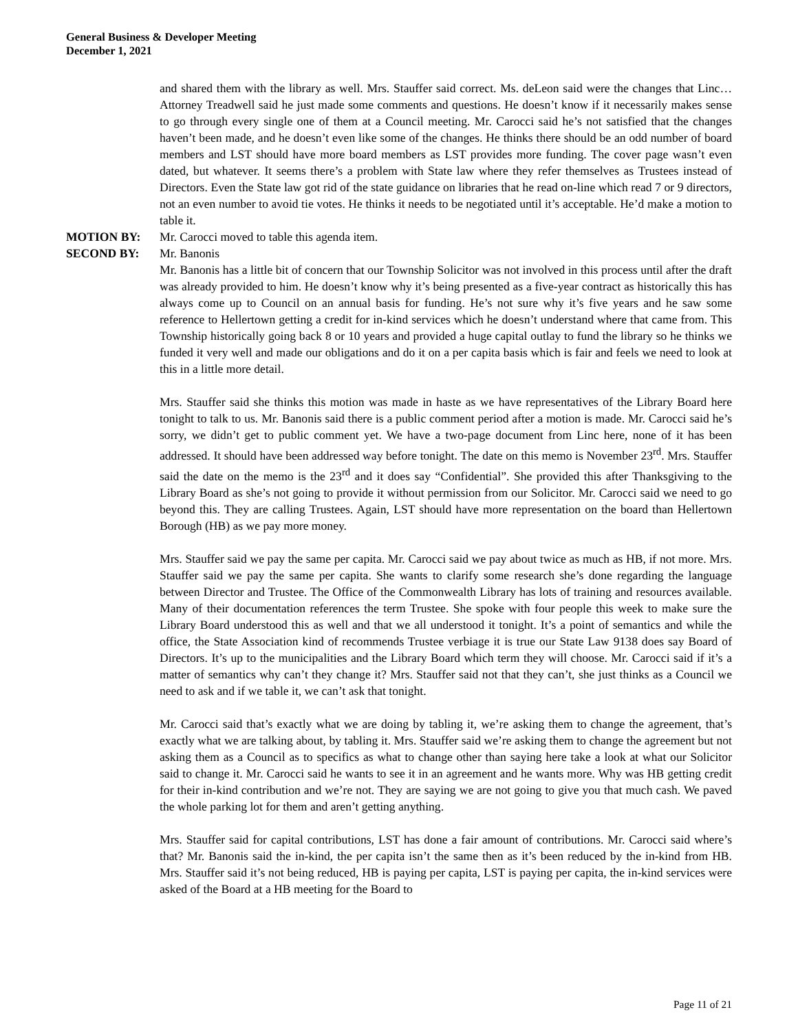General Business & Developer Meeting
December 1, 2021
and shared them with the library as well. Mrs. Stauffer said correct. Ms. deLeon said were the changes that Linc…Attorney Treadwell said he just made some comments and questions. He doesn’t know if it necessarily makes sense to go through every single one of them at a Council meeting. Mr. Carocci said he’s not satisfied that the changes haven’t been made, and he doesn’t even like some of the changes. He thinks there should be an odd number of board members and LST should have more board members as LST provides more funding. The cover page wasn’t even dated, but whatever. It seems there’s a problem with State law where they refer themselves as Trustees instead of Directors. Even the State law got rid of the state guidance on libraries that he read on-line which read 7 or 9 directors, not an even number to avoid tie votes. He thinks it needs to be negotiated until it’s acceptable. He’d make a motion to table it.
MOTION BY: Mr. Carocci moved to table this agenda item.
SECOND BY: Mr. Banonis
Mr. Banonis has a little bit of concern that our Township Solicitor was not involved in this process until after the draft was already provided to him. He doesn’t know why it’s being presented as a five-year contract as historically this has always come up to Council on an annual basis for funding. He’s not sure why it’s five years and he saw some reference to Hellertown getting a credit for in-kind services which he doesn’t understand where that came from. This Township historically going back 8 or 10 years and provided a huge capital outlay to fund the library so he thinks we funded it very well and made our obligations and do it on a per capita basis which is fair and feels we need to look at this in a little more detail.
Mrs. Stauffer said she thinks this motion was made in haste as we have representatives of the Library Board here tonight to talk to us. Mr. Banonis said there is a public comment period after a motion is made. Mr. Carocci said he’s sorry, we didn’t get to public comment yet. We have a two-page document from Linc here, none of it has been addressed. It should have been addressed way before tonight. The date on this memo is November 23<sup>rd</sup>. Mrs. Stauffer said the date on the memo is the 23<sup>rd</sup> and it does say “Confidential”. She provided this after Thanksgiving to the Library Board as she’s not going to provide it without permission from our Solicitor. Mr. Carocci said we need to go beyond this. They are calling Trustees. Again, LST should have more representation on the board than Hellertown Borough (HB) as we pay more money.
Mrs. Stauffer said we pay the same per capita. Mr. Carocci said we pay about twice as much as HB, if not more. Mrs. Stauffer said we pay the same per capita. She wants to clarify some research she’s done regarding the language between Director and Trustee. The Office of the Commonwealth Library has lots of training and resources available. Many of their documentation references the term Trustee. She spoke with four people this week to make sure the Library Board understood this as well and that we all understood it tonight. It’s a point of semantics and while the office, the State Association kind of recommends Trustee verbiage it is true our State Law 9138 does say Board of Directors. It’s up to the municipalities and the Library Board which term they will choose. Mr. Carocci said if it’s a matter of semantics why can’t they change it? Mrs. Stauffer said not that they can’t, she just thinks as a Council we need to ask and if we table it, we can’t ask that tonight.
Mr. Carocci said that’s exactly what we are doing by tabling it, we’re asking them to change the agreement, that’s exactly what we are talking about, by tabling it. Mrs. Stauffer said we’re asking them to change the agreement but not asking them as a Council as to specifics as what to change other than saying here take a look at what our Solicitor said to change it. Mr. Carocci said he wants to see it in an agreement and he wants more. Why was HB getting credit for their in-kind contribution and we’re not. They are saying we are not going to give you that much cash. We paved the whole parking lot for them and aren’t getting anything.
Mrs. Stauffer said for capital contributions, LST has done a fair amount of contributions. Mr. Carocci said where’s that? Mr. Banonis said the in-kind, the per capita isn’t the same then as it’s been reduced by the in-kind from HB. Mrs. Stauffer said it’s not being reduced, HB is paying per capita, LST is paying per capita, the in-kind services were asked of the Board at a HB meeting for the Board to
Page 11 of 21